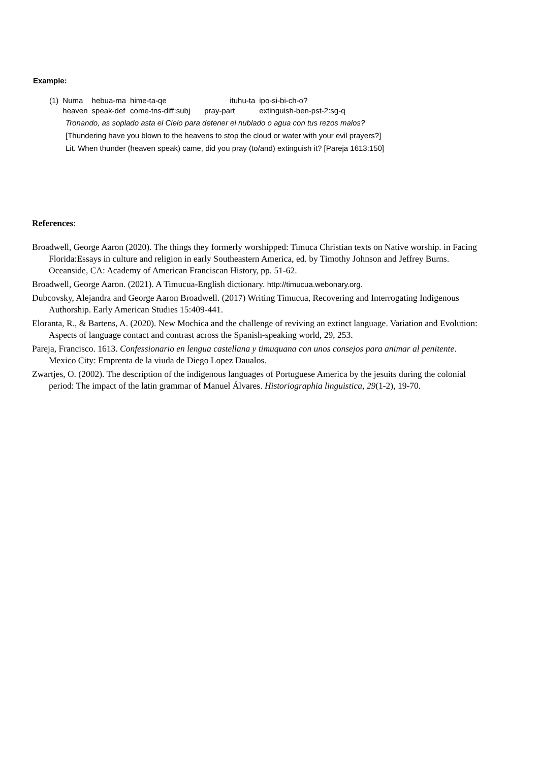Example:
| (1) | Numa | hebua-ma | hime-ta-qe | ituhu-ta | ipo-si-bi-ch-o? |
| | heaven | speak-def | come-tns-diff:subj | pray-part | extinguish-ben-pst-2:sg-q |
Tronando, as soplado asta el Cielo para detener el nublado o agua con tus rezos malos?
[Thundering have you blown to the heavens to stop the cloud or water with your evil prayers?]
Lit. When thunder (heaven speak) came, did you pray (to/and) extinguish it? [Pareja 1613:150]
References:
Broadwell, George Aaron (2020). The things they formerly worshipped: Timuca Christian texts on Native worship. in Facing Florida:Essays in culture and religion in early Southeastern America, ed. by Timothy Johnson and Jeffrey Burns. Oceanside, CA: Academy of American Franciscan History, pp. 51-62.
Broadwell, George Aaron. (2021). A Timucua-English dictionary. http://timucua.webonary.org.
Dubcovsky, Alejandra and George Aaron Broadwell. (2017) Writing Timucua, Recovering and Interrogating Indigenous Authorship. Early American Studies 15:409-441.
Eloranta, R., & Bartens, A. (2020). New Mochica and the challenge of reviving an extinct language. Variation and Evolution: Aspects of language contact and contrast across the Spanish-speaking world, 29, 253.
Pareja, Francisco. 1613. Confessionario en lengua castellana y timuquana con unos consejos para animar al penitente. Mexico City: Emprenta de la viuda de Diego Lopez Daualos.
Zwartjes, O. (2002). The description of the indigenous languages of Portuguese America by the jesuits during the colonial period: The impact of the latin grammar of Manuel Álvares. Historiographia linguistica, 29(1-2), 19-70.